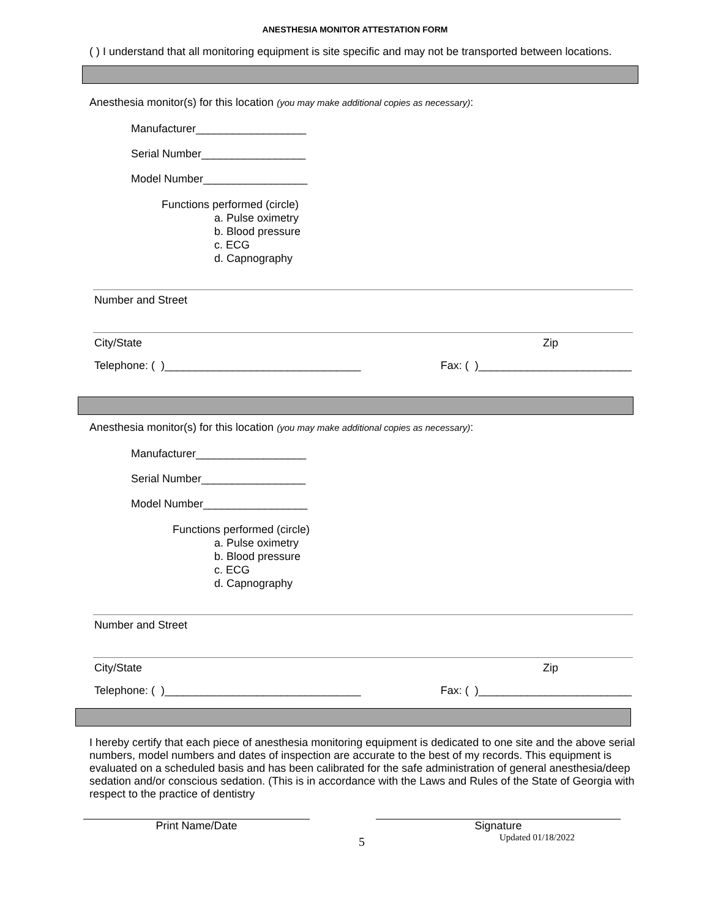ANESTHESIA MONITOR ATTESTATION FORM
( ) I understand that all monitoring equipment is site specific and may not be transported between locations.
Anesthesia monitor(s) for this location (you may make additional copies as necessary):
Manufacturer__________________
Serial Number_________________
Model Number_________________
Functions performed (circle)
a. Pulse oximetry
b. Blood pressure
c. ECG
d. Capnography
Number and Street
City/State Zip
Telephone: ( )________________________________ Fax: ( )_________________________
Anesthesia monitor(s) for this location (you may make additional copies as necessary):
Manufacturer__________________
Serial Number_________________
Model Number_________________
Functions performed (circle)
a. Pulse oximetry
b. Blood pressure
c. ECG
d. Capnography
Number and Street
City/State Zip
Telephone: ( )________________________________ Fax: ( )_________________________
I hereby certify that each piece of anesthesia monitoring equipment is dedicated to one site and the above serial numbers, model numbers and dates of inspection are accurate to the best of my records. This equipment is evaluated on a scheduled basis and has been calibrated for the safe administration of general anesthesia/deep sedation and/or conscious sedation. (This is in accordance with the Laws and Rules of the State of Georgia with respect to the practice of dentistry
Print Name/Date Signature
5 Updated 01/18/2022